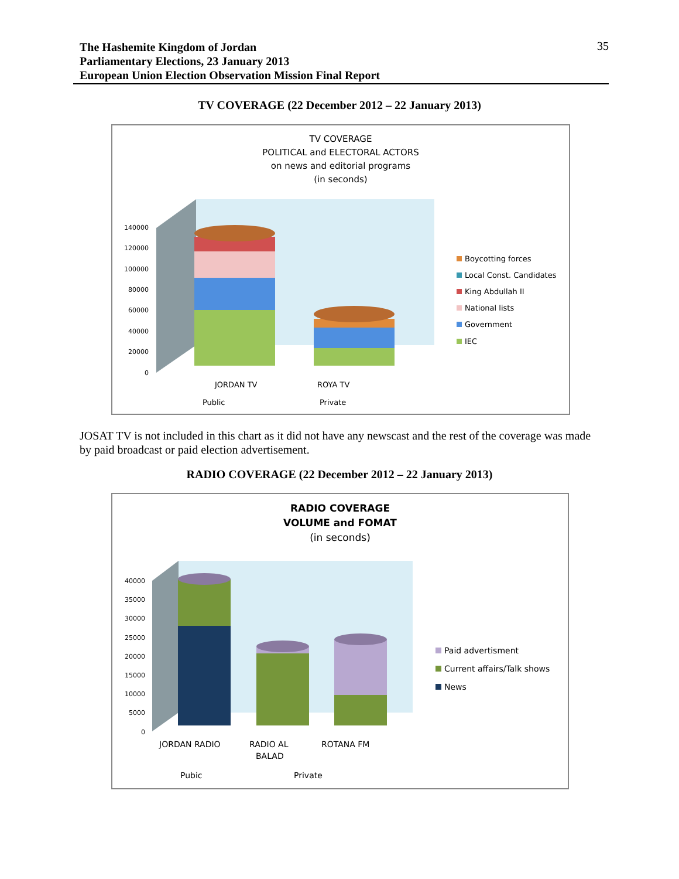The Hashemite Kingdom of Jordan
Parliamentary Elections, 23 January 2013
European Union Election Observation Mission Final Report
35
TV COVERAGE (22 December 2012 – 22 January 2013)
TV COVERAGE
POLITICAL and ELECTORAL ACTORS
on news and editorial programs
(in seconds)
140000
120000
100000
80000
60000
40000
20000
0
JORDAN TV
ROYA TV
Public
Private
Boycotting forces
Local Const. Candidates
King Abdullah II
National lists
Government
IEC
JOSAT TV is not included in this chart as it did not have any newscast and the rest of the coverage was made by paid broadcast or paid election advertisement.
RADIO COVERAGE (22 December 2012 – 22 January 2013)
RADIO COVERAGE
VOLUME and FOMAT
(in seconds)
40000
35000
30000
25000
20000
15000
10000
5000
0
JORDAN RADIO
RADIO AL
BALAD
ROTANA FM
Pubic
Private
Paid advertisment
Current affairs/Talk shows
News